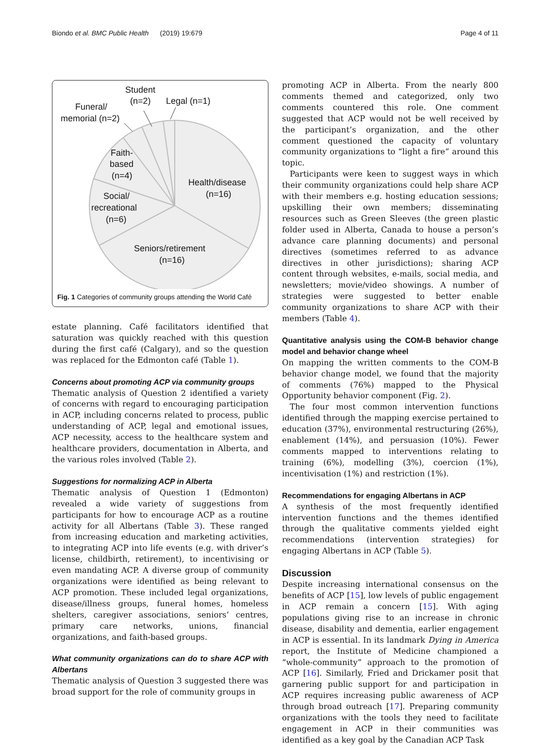Biondo et al. BMC Public Health (2019) 19:679 Page 4 of 11
Student
(n=2)
Legal (n=1)
Funeral/
memorial (n=2)
Faith-
based
(n=4)
Health/disease
(n=16)
Social/
recreational
(n=6)
Seniors/retirement
(n=16)
Fig. 1 Categories of community groups attending the World Café
estate planning. Café facilitators identified that saturation was quickly reached with this question during the first café (Calgary), and so the question was replaced for the Edmonton café (Table 1).
Concerns about promoting ACP via community groups
Thematic analysis of Question 2 identified a variety of concerns with regard to encouraging participation in ACP, including concerns related to process, public understanding of ACP, legal and emotional issues, ACP necessity, access to the healthcare system and healthcare providers, documentation in Alberta, and the various roles involved (Table 2).
Suggestions for normalizing ACP in Alberta
Thematic analysis of Question 1 (Edmonton) revealed a wide variety of suggestions from participants for how to encourage ACP as a routine activity for all Albertans (Table 3). These ranged from increasing education and marketing activities, to integrating ACP into life events (e.g. with driver’s license, childbirth, retirement), to incentivising or even mandating ACP. A diverse group of community organizations were identified as being relevant to ACP promotion. These included legal organizations, disease/illness groups, funeral homes, homeless shelters, caregiver associations, seniors’ centres, primary care networks, unions, financial organizations, and faith-based groups.
What community organizations can do to share ACP with Albertans
Thematic analysis of Question 3 suggested there was broad support for the role of community groups in
promoting ACP in Alberta. From the nearly 800 comments themed and categorized, only two comments countered this role. One comment suggested that ACP would not be well received by the participant’s organization, and the other comment questioned the capacity of voluntary community organizations to “light a fire” around this topic.
Participants were keen to suggest ways in which their community organizations could help share ACP with their members e.g. hosting education sessions; upskilling their own members; disseminating resources such as Green Sleeves (the green plastic folder used in Alberta, Canada to house a person’s advance care planning documents) and personal directives (sometimes referred to as advance directives in other jurisdictions); sharing ACP content through websites, e-mails, social media, and newsletters; movie/video showings. A number of strategies were suggested to better enable community organizations to share ACP with their members (Table 4).
Quantitative analysis using the COM-B behavior change model and behavior change wheel
On mapping the written comments to the COM-B behavior change model, we found that the majority of comments (76%) mapped to the Physical Opportunity behavior component (Fig. 2).
The four most common intervention functions identified through the mapping exercise pertained to education (37%), environmental restructuring (26%), enablement (14%), and persuasion (10%). Fewer comments mapped to interventions relating to training (6%), modelling (3%), coercion (1%), incentivisation (1%) and restriction (1%).
Recommendations for engaging Albertans in ACP
A synthesis of the most frequently identified intervention functions and the themes identified through the qualitative comments yielded eight recommendations (intervention strategies) for engaging Albertans in ACP (Table 5).
Discussion
Despite increasing international consensus on the benefits of ACP [15], low levels of public engagement in ACP remain a concern [15]. With aging populations giving rise to an increase in chronic disease, disability and dementia, earlier engagement in ACP is essential. In its landmark Dying in America report, the Institute of Medicine championed a “whole-community” approach to the promotion of ACP [16]. Similarly, Fried and Drickamer posit that garnering public support for and participation in ACP requires increasing public awareness of ACP through broad outreach [17]. Preparing community organizations with the tools they need to facilitate engagement in ACP in their communities was identified as a key goal by the Canadian ACP Task